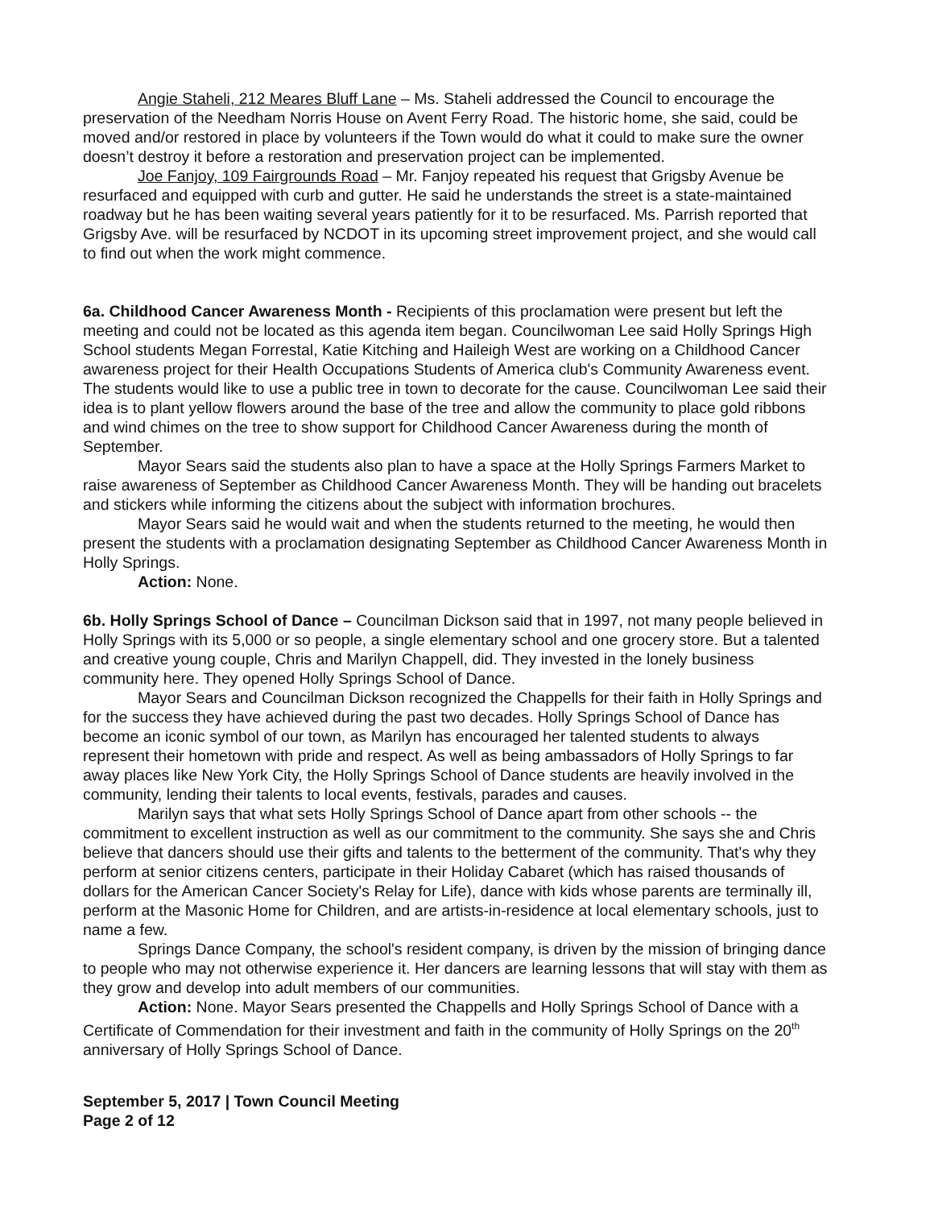Angie Staheli, 212 Meares Bluff Lane – Ms. Staheli addressed the Council to encourage the preservation of the Needham Norris House on Avent Ferry Road. The historic home, she said, could be moved and/or restored in place by volunteers if the Town would do what it could to make sure the owner doesn’t destroy it before a restoration and preservation project can be implemented.
Joe Fanjoy, 109 Fairgrounds Road – Mr. Fanjoy repeated his request that Grigsby Avenue be resurfaced and equipped with curb and gutter. He said he understands the street is a state-maintained roadway but he has been waiting several years patiently for it to be resurfaced. Ms. Parrish reported that Grigsby Ave. will be resurfaced by NCDOT in its upcoming street improvement project, and she would call to find out when the work might commence.
6a. Childhood Cancer Awareness Month - Recipients of this proclamation were present but left the meeting and could not be located as this agenda item began. Councilwoman Lee said Holly Springs High School students Megan Forrestal, Katie Kitching and Haileigh West are working on a Childhood Cancer awareness project for their Health Occupations Students of America club's Community Awareness event. The students would like to use a public tree in town to decorate for the cause. Councilwoman Lee said their idea is to plant yellow flowers around the base of the tree and allow the community to place gold ribbons and wind chimes on the tree to show support for Childhood Cancer Awareness during the month of September.
Mayor Sears said the students also plan to have a space at the Holly Springs Farmers Market to raise awareness of September as Childhood Cancer Awareness Month. They will be handing out bracelets and stickers while informing the citizens about the subject with information brochures.
Mayor Sears said he would wait and when the students returned to the meeting, he would then present the students with a proclamation designating September as Childhood Cancer Awareness Month in Holly Springs.
Action: None.
6b. Holly Springs School of Dance – Councilman Dickson said that in 1997, not many people believed in Holly Springs with its 5,000 or so people, a single elementary school and one grocery store. But a talented and creative young couple, Chris and Marilyn Chappell, did. They invested in the lonely business community here. They opened Holly Springs School of Dance.
Mayor Sears and Councilman Dickson recognized the Chappells for their faith in Holly Springs and for the success they have achieved during the past two decades. Holly Springs School of Dance has become an iconic symbol of our town, as Marilyn has encouraged her talented students to always represent their hometown with pride and respect. As well as being ambassadors of Holly Springs to far away places like New York City, the Holly Springs School of Dance students are heavily involved in the community, lending their talents to local events, festivals, parades and causes.
Marilyn says that what sets Holly Springs School of Dance apart from other schools -- the commitment to excellent instruction as well as our commitment to the community. She says she and Chris believe that dancers should use their gifts and talents to the betterment of the community. That's why they perform at senior citizens centers, participate in their Holiday Cabaret (which has raised thousands of dollars for the American Cancer Society's Relay for Life), dance with kids whose parents are terminally ill, perform at the Masonic Home for Children, and are artists-in-residence at local elementary schools, just to name a few.
Springs Dance Company, the school's resident company, is driven by the mission of bringing dance to people who may not otherwise experience it. Her dancers are learning lessons that will stay with them as they grow and develop into adult members of our communities.
Action: None. Mayor Sears presented the Chappells and Holly Springs School of Dance with a Certificate of Commendation for their investment and faith in the community of Holly Springs on the 20<sup>th</sup> anniversary of Holly Springs School of Dance.
September 5, 2017 | Town Council Meeting
Page 2 of 12